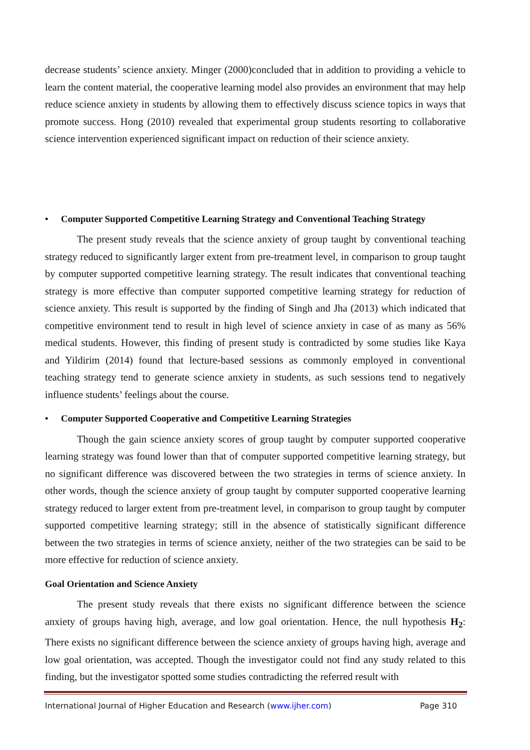decrease students’ science anxiety. Minger (2000)concluded that in addition to providing a vehicle to learn the content material, the cooperative learning model also provides an environment that may help reduce science anxiety in students by allowing them to effectively discuss science topics in ways that promote success. Hong (2010) revealed that experimental group students resorting to collaborative science intervention experienced significant impact on reduction of their science anxiety.
• Computer Supported Competitive Learning Strategy and Conventional Teaching Strategy
The present study reveals that the science anxiety of group taught by conventional teaching strategy reduced to significantly larger extent from pre-treatment level, in comparison to group taught by computer supported competitive learning strategy. The result indicates that conventional teaching strategy is more effective than computer supported competitive learning strategy for reduction of science anxiety. This result is supported by the finding of Singh and Jha (2013) which indicated that competitive environment tend to result in high level of science anxiety in case of as many as 56% medical students. However, this finding of present study is contradicted by some studies like Kaya and Yildirim (2014) found that lecture-based sessions as commonly employed in conventional teaching strategy tend to generate science anxiety in students, as such sessions tend to negatively influence students’ feelings about the course.
• Computer Supported Cooperative and Competitive Learning Strategies
Though the gain science anxiety scores of group taught by computer supported cooperative learning strategy was found lower than that of computer supported competitive learning strategy, but no significant difference was discovered between the two strategies in terms of science anxiety. In other words, though the science anxiety of group taught by computer supported cooperative learning strategy reduced to larger extent from pre-treatment level, in comparison to group taught by computer supported competitive learning strategy; still in the absence of statistically significant difference between the two strategies in terms of science anxiety, neither of the two strategies can be said to be more effective for reduction of science anxiety.
Goal Orientation and Science Anxiety
The present study reveals that there exists no significant difference between the science anxiety of groups having high, average, and low goal orientation. Hence, the null hypothesis H<sub>2</sub>: There exists no significant difference between the science anxiety of groups having high, average and low goal orientation, was accepted. Though the investigator could not find any study related to this finding, but the investigator spotted some studies contradicting the referred result with
International Journal of Higher Education and Research (www.ijher.com) Page 310